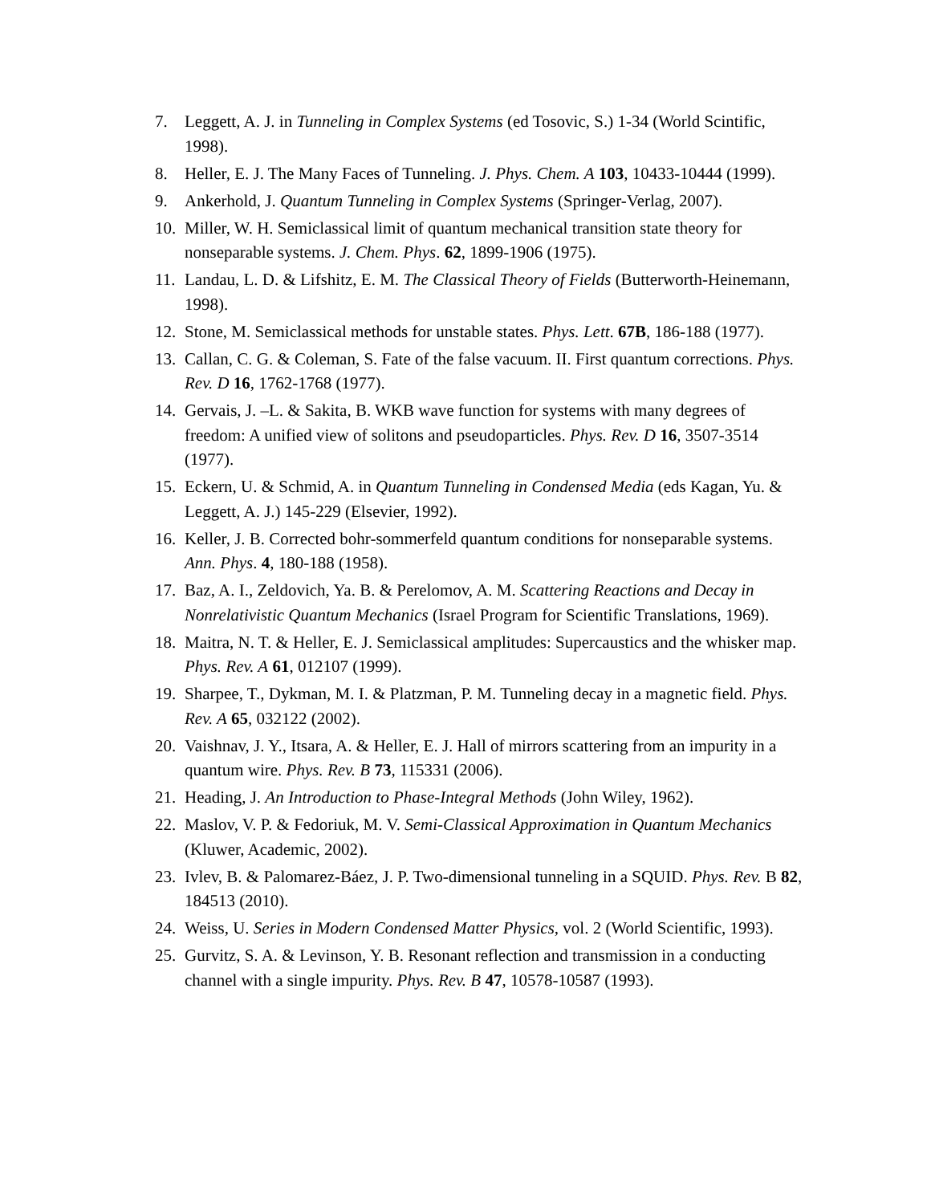7. Leggett, A. J. in Tunneling in Complex Systems (ed Tosovic, S.) 1-34 (World Scintific, 1998).
8. Heller, E. J. The Many Faces of Tunneling. J. Phys. Chem. A 103, 10433-10444 (1999).
9. Ankerhold, J. Quantum Tunneling in Complex Systems (Springer-Verlag, 2007).
10. Miller, W. H. Semiclassical limit of quantum mechanical transition state theory for nonseparable systems. J. Chem. Phys. 62, 1899-1906 (1975).
11. Landau, L. D. & Lifshitz, E. M. The Classical Theory of Fields (Butterworth-Heinemann, 1998).
12. Stone, M. Semiclassical methods for unstable states. Phys. Lett. 67B, 186-188 (1977).
13. Callan, C. G. & Coleman, S. Fate of the false vacuum. II. First quantum corrections. Phys. Rev. D 16, 1762-1768 (1977).
14. Gervais, J. –L. & Sakita, B. WKB wave function for systems with many degrees of freedom: A unified view of solitons and pseudoparticles. Phys. Rev. D 16, 3507-3514 (1977).
15. Eckern, U. & Schmid, A. in Quantum Tunneling in Condensed Media (eds Kagan, Yu. & Leggett, A. J.) 145-229 (Elsevier, 1992).
16. Keller, J. B. Corrected bohr-sommerfeld quantum conditions for nonseparable systems. Ann. Phys. 4, 180-188 (1958).
17. Baz, A. I., Zeldovich, Ya. B. & Perelomov, A. M. Scattering Reactions and Decay in Nonrelativistic Quantum Mechanics (Israel Program for Scientific Translations, 1969).
18. Maitra, N. T. & Heller, E. J. Semiclassical amplitudes: Supercaustics and the whisker map. Phys. Rev. A 61, 012107 (1999).
19. Sharpee, T., Dykman, M. I. & Platzman, P. M. Tunneling decay in a magnetic field. Phys. Rev. A 65, 032122 (2002).
20. Vaishnav, J. Y., Itsara, A. & Heller, E. J. Hall of mirrors scattering from an impurity in a quantum wire. Phys. Rev. B 73, 115331 (2006).
21. Heading, J. An Introduction to Phase-Integral Methods (John Wiley, 1962).
22. Maslov, V. P. & Fedoriuk, M. V. Semi-Classical Approximation in Quantum Mechanics (Kluwer, Academic, 2002).
23. Ivlev, B. & Palomarez-Báez, J. P. Two-dimensional tunneling in a SQUID. Phys. Rev. B 82, 184513 (2010).
24. Weiss, U. Series in Modern Condensed Matter Physics, vol. 2 (World Scientific, 1993).
25. Gurvitz, S. A. & Levinson, Y. B. Resonant reflection and transmission in a conducting channel with a single impurity. Phys. Rev. B 47, 10578-10587 (1993).